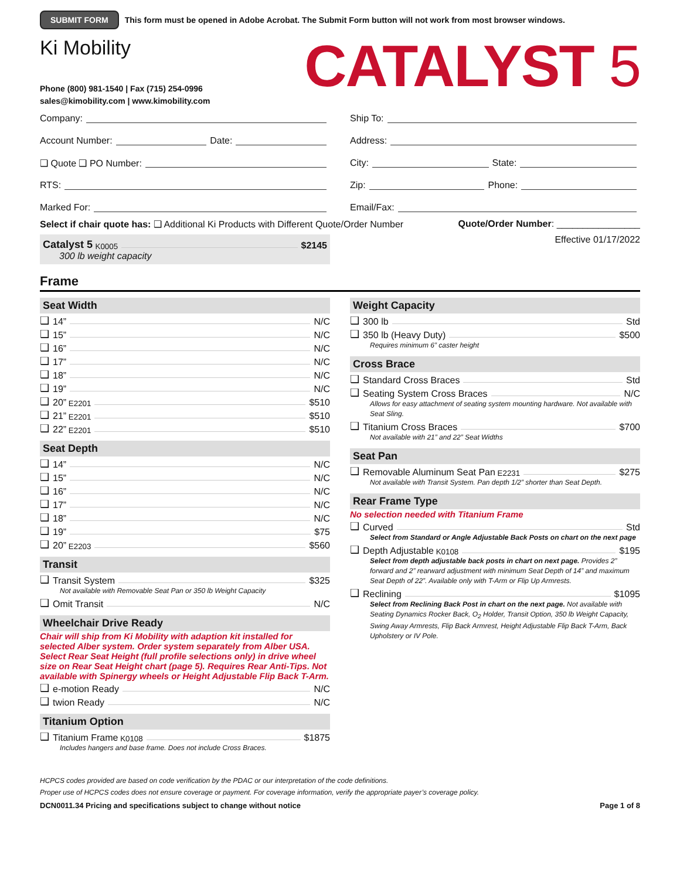SUBMIT FORM This form must be opened in Adobe Acrobat. The Submit Form button will not work from most browser windows.
Ki Mobility
Phone (800) 981-1540 | Fax (715) 254-0996
sales@kimobility.com | www.kimobility.com
CATALYST 5
Company:
Account Number: Date:
❑ Quote ❑ PO Number:
RTS:
Marked For:
Ship To:
Address:
City: State:
Zip: Phone:
Email/Fax:
Select if chair quote has: ❑ Additional Ki Products with Different Quote/Order Number Quote/Order Number: ________________
Catalyst 5 K0005 $2145
300 lb weight capacity
Effective 01/17/2022
Frame
Seat Width
❑ 14” N/C
❑ 15” N/C
❑ 16” N/C
❑ 17” N/C
❑ 18” N/C
❑ 19” N/C
❑ 20” E2201 $510
❑ 21” E2201 $510
❑ 22” E2201 $510
Seat Depth
❑ 14” N/C
❑ 15” N/C
❑ 16” N/C
❑ 17” N/C
❑ 18” N/C
❑ 19” $75
❑ 20” E2203 $560
Transit
❑ Transit System $325
Not available with Removable Seat Pan or 350 lb Weight Capacity
❑ Omit Transit N/C
Wheelchair Drive Ready
Chair will ship from Ki Mobility with adaption kit installed for selected Alber system. Order system separately from Alber USA. Select Rear Seat Height (full profile selections only) in drive wheel size on Rear Seat Height chart (page 5). Requires Rear Anti-Tips. Not available with Spinergy wheels or Height Adjustable Flip Back T-Arm.
❑ e-motion Ready N/C
❑ twion Ready N/C
Titanium Option
❑ Titanium Frame K0108 $1875
Includes hangers and base frame. Does not include Cross Braces.
Weight Capacity
❑ 300 lb Std
❑ 350 lb (Heavy Duty) $500
Requires minimum 6” caster height
Cross Brace
❑ Standard Cross Braces Std
❑ Seating System Cross Braces N/C
Allows for easy attachment of seating system mounting hardware. Not available with Seat Sling.
❑ Titanium Cross Braces $700
Not available with 21” and 22” Seat Widths
Seat Pan
❑ Removable Aluminum Seat Pan E2231 $275
Not available with Transit System. Pan depth 1/2” shorter than Seat Depth.
Rear Frame Type
No selection needed with Titanium Frame
❑ Curved Std
Select from Standard or Angle Adjustable Back Posts on chart on the next page
❑ Depth Adjustable K0108 $195
Select from depth adjustable back posts in chart on next page. Provides 2” forward and 2” rearward adjustment with minimum Seat Depth of 14” and maximum Seat Depth of 22”. Available only with T-Arm or Flip Up Armrests.
❑ Reclining $1095
Select from Reclining Back Post in chart on the next page. Not available with Seating Dynamics Rocker Back, O<sub>2</sub> Holder, Transit Option, 350 lb Weight Capacity, Swing Away Armrests, Flip Back Armrest, Height Adjustable Flip Back T-Arm, Back Upholstery or IV Pole.
HCPCS codes provided are based on code verification by the PDAC or our interpretation of the code definitions.
Proper use of HCPCS codes does not ensure coverage or payment. For coverage information, verify the appropriate payer’s coverage policy.
DCN0011.34 Pricing and specifications subject to change without notice Page 1 of 8